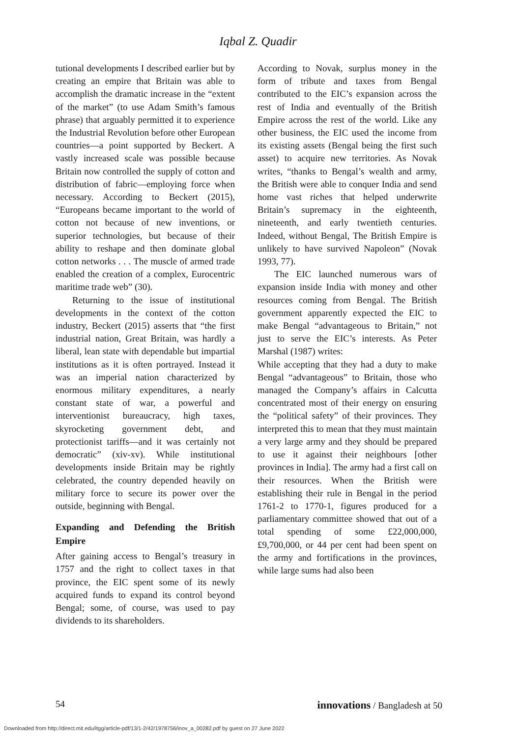Iqbal Z. Quadir
tutional developments I described earlier but by creating an empire that Britain was able to accomplish the dramatic increase in the “extent of the market” (to use Adam Smith’s famous phrase) that arguably permitted it to experience the Industrial Revolution before other European countries—a point supported by Beckert. A vastly increased scale was possible because Britain now controlled the supply of cotton and distribution of fabric—employing force when necessary. According to Beckert (2015), “Europeans became important to the world of cotton not because of new inventions, or superior technologies, but because of their ability to reshape and then dominate global cotton networks . . . The muscle of armed trade enabled the creation of a complex, Eurocentric maritime trade web” (30).
Returning to the issue of institutional developments in the context of the cotton industry, Beckert (2015) asserts that “the first industrial nation, Great Britain, was hardly a liberal, lean state with dependable but impartial institutions as it is often portrayed. Instead it was an imperial nation characterized by enormous military expenditures, a nearly constant state of war, a powerful and interventionist bureaucracy, high taxes, skyrocketing government debt, and protectionist tariffs—and it was certainly not democratic” (xiv-xv). While institutional developments inside Britain may be rightly celebrated, the country depended heavily on military force to secure its power over the outside, beginning with Bengal.
Expanding and Defending the British Empire
After gaining access to Bengal’s treasury in 1757 and the right to collect taxes in that province, the EIC spent some of its newly acquired funds to expand its control beyond Bengal; some, of course, was used to pay dividends to its shareholders.
According to Novak, surplus money in the form of tribute and taxes from Bengal contributed to the EIC’s expansion across the rest of India and eventually of the British Empire across the rest of the world. Like any other business, the EIC used the income from its existing assets (Bengal being the first such asset) to acquire new territories. As Novak writes, “thanks to Bengal’s wealth and army, the British were able to conquer India and send home vast riches that helped underwrite Britain’s supremacy in the eighteenth, nineteenth, and early twentieth centuries. Indeed, without Bengal, The British Empire is unlikely to have survived Napoleon” (Novak 1993, 77).
The EIC launched numerous wars of expansion inside India with money and other resources coming from Bengal. The British government apparently expected the EIC to make Bengal “advantageous to Britain,” not just to serve the EIC’s interests. As Peter Marshal (1987) writes:
While accepting that they had a duty to make Bengal “advantageous” to Britain, those who managed the Company’s affairs in Calcutta concentrated most of their energy on ensuring the “political safety” of their provinces. They interpreted this to mean that they must maintain a very large army and they should be prepared to use it against their neighbours [other provinces in India]. The army had a first call on their resources. When the British were establishing their rule in Bengal in the period 1761-2 to 1770-1, figures produced for a parliamentary committee showed that out of a total spending of some £22,000,000, £9,700,000, or 44 per cent had been spent on the army and fortifications in the provinces, while large sums had also been
54 innovations / Bangladesh at 50
Downloaded from http://direct.mit.edu/itgg/article-pdf/13/1-2/42/1978756/inov_a_00282.pdf by guest on 27 June 2022